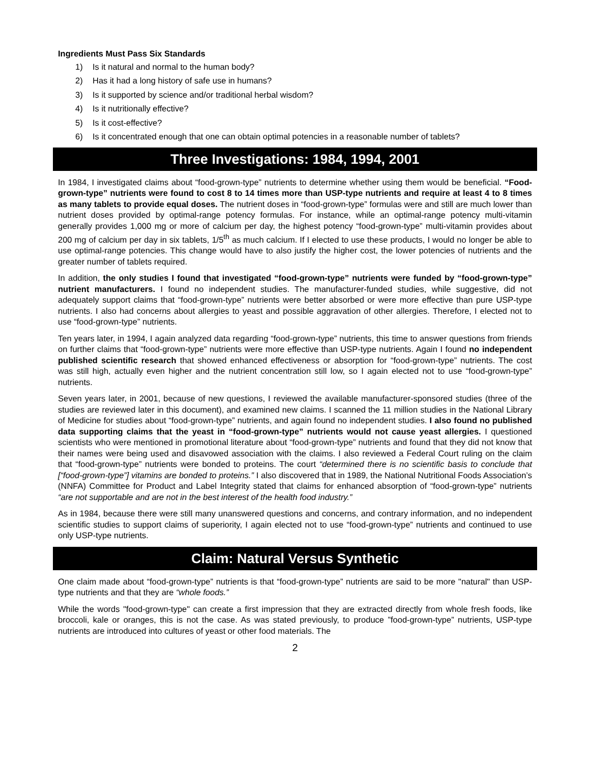Ingredients Must Pass Six Standards
1) Is it natural and normal to the human body?
2) Has it had a long history of safe use in humans?
3) Is it supported by science and/or traditional herbal wisdom?
4) Is it nutritionally effective?
5) Is it cost-effective?
6) Is it concentrated enough that one can obtain optimal potencies in a reasonable number of tablets?
Three Investigations: 1984, 1994, 2001
In 1984, I investigated claims about “food-grown-type” nutrients to determine whether using them would be beneficial. “Food-grown-type” nutrients were found to cost 8 to 14 times more than USP-type nutrients and require at least 4 to 8 times as many tablets to provide equal doses. The nutrient doses in “food-grown-type” formulas were and still are much lower than nutrient doses provided by optimal-range potency formulas. For instance, while an optimal-range potency multi-vitamin generally provides 1,000 mg or more of calcium per day, the highest potency “food-grown-type” multi-vitamin provides about 200 mg of calcium per day in six tablets, 1/5<sup>th</sup> as much calcium. If I elected to use these products, I would no longer be able to use optimal-range potencies. This change would have to also justify the higher cost, the lower potencies of nutrients and the greater number of tablets required.
In addition, the only studies I found that investigated “food-grown-type” nutrients were funded by “food-grown-type” nutrient manufacturers. I found no independent studies. The manufacturer-funded studies, while suggestive, did not adequately support claims that “food-grown-type” nutrients were better absorbed or were more effective than pure USP-type nutrients. I also had concerns about allergies to yeast and possible aggravation of other allergies. Therefore, I elected not to use “food-grown-type” nutrients.
Ten years later, in 1994, I again analyzed data regarding “food-grown-type” nutrients, this time to answer questions from friends on further claims that “food-grown-type” nutrients were more effective than USP-type nutrients. Again I found no independent published scientific research that showed enhanced effectiveness or absorption for “food-grown-type” nutrients. The cost was still high, actually even higher and the nutrient concentration still low, so I again elected not to use “food-grown-type” nutrients.
Seven years later, in 2001, because of new questions, I reviewed the available manufacturer-sponsored studies (three of the studies are reviewed later in this document), and examined new claims. I scanned the 11 million studies in the National Library of Medicine for studies about “food-grown-type” nutrients, and again found no independent studies. I also found no published data supporting claims that the yeast in “food-grown-type” nutrients would not cause yeast allergies. I questioned scientists who were mentioned in promotional literature about “food-grown-type” nutrients and found that they did not know that their names were being used and disavowed association with the claims. I also reviewed a Federal Court ruling on the claim that “food-grown-type” nutrients were bonded to proteins. The court “determined there is no scientific basis to conclude that [“food-grown-type”] vitamins are bonded to proteins.” I also discovered that in 1989, the National Nutritional Foods Association’s (NNFA) Committee for Product and Label Integrity stated that claims for enhanced absorption of “food-grown-type” nutrients “are not supportable and are not in the best interest of the health food industry.”
As in 1984, because there were still many unanswered questions and concerns, and contrary information, and no independent scientific studies to support claims of superiority, I again elected not to use “food-grown-type” nutrients and continued to use only USP-type nutrients.
Claim: Natural Versus Synthetic
One claim made about “food-grown-type” nutrients is that “food-grown-type” nutrients are said to be more "natural" than USP-type nutrients and that they are “whole foods.”
While the words "food-grown-type" can create a first impression that they are extracted directly from whole fresh foods, like broccoli, kale or oranges, this is not the case. As was stated previously, to produce ”food-grown-type” nutrients, USP-type nutrients are introduced into cultures of yeast or other food materials. The
2